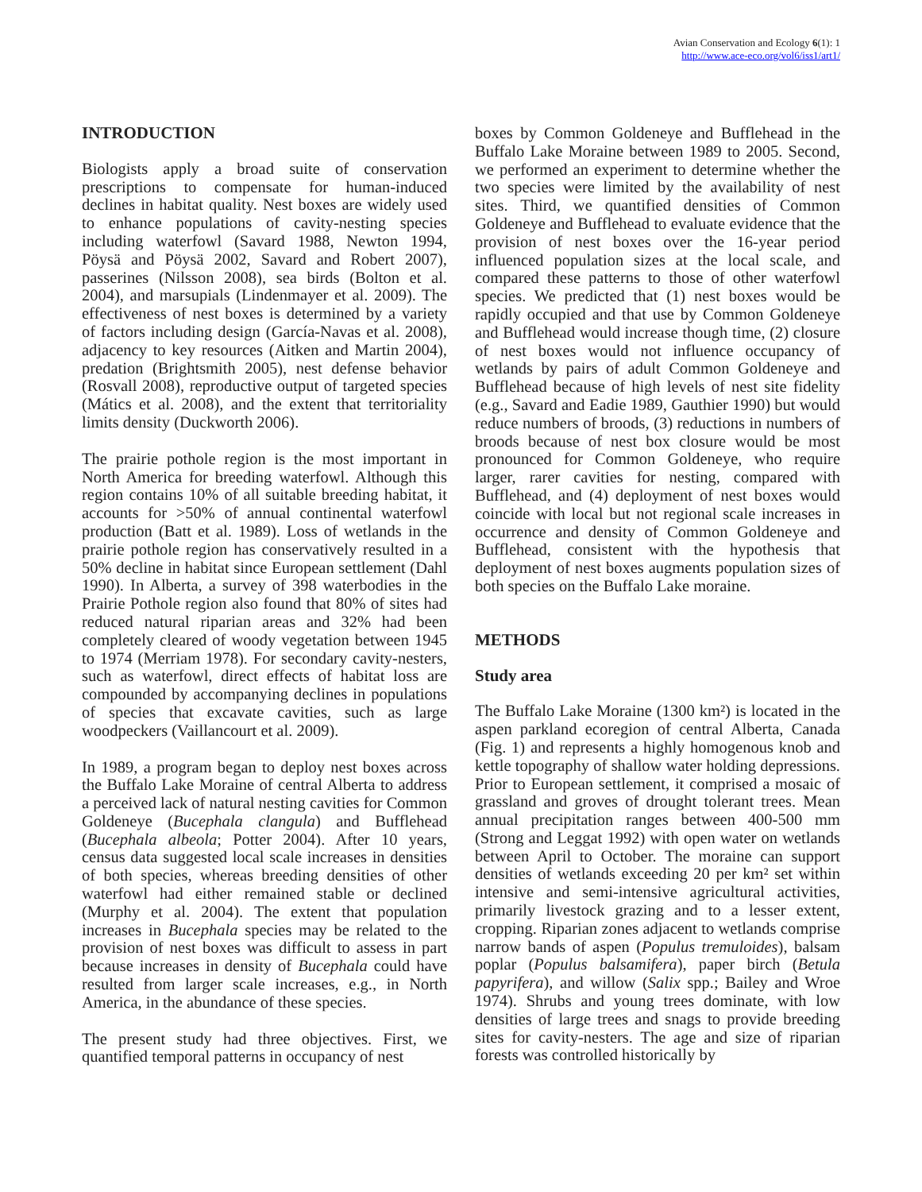Avian Conservation and Ecology 6(1): 1
http://www.ace-eco.org/vol6/iss1/art1/
INTRODUCTION
Biologists apply a broad suite of conservation prescriptions to compensate for human-induced declines in habitat quality. Nest boxes are widely used to enhance populations of cavity-nesting species including waterfowl (Savard 1988, Newton 1994, Pöysä and Pöysä 2002, Savard and Robert 2007), passerines (Nilsson 2008), sea birds (Bolton et al. 2004), and marsupials (Lindenmayer et al. 2009). The effectiveness of nest boxes is determined by a variety of factors including design (García-Navas et al. 2008), adjacency to key resources (Aitken and Martin 2004), predation (Brightsmith 2005), nest defense behavior (Rosvall 2008), reproductive output of targeted species (Mátics et al. 2008), and the extent that territoriality limits density (Duckworth 2006).
The prairie pothole region is the most important in North America for breeding waterfowl. Although this region contains 10% of all suitable breeding habitat, it accounts for >50% of annual continental waterfowl production (Batt et al. 1989). Loss of wetlands in the prairie pothole region has conservatively resulted in a 50% decline in habitat since European settlement (Dahl 1990). In Alberta, a survey of 398 waterbodies in the Prairie Pothole region also found that 80% of sites had reduced natural riparian areas and 32% had been completely cleared of woody vegetation between 1945 to 1974 (Merriam 1978). For secondary cavity-nesters, such as waterfowl, direct effects of habitat loss are compounded by accompanying declines in populations of species that excavate cavities, such as large woodpeckers (Vaillancourt et al. 2009).
In 1989, a program began to deploy nest boxes across the Buffalo Lake Moraine of central Alberta to address a perceived lack of natural nesting cavities for Common Goldeneye (Bucephala clangula) and Bufflehead (Bucephala albeola; Potter 2004). After 10 years, census data suggested local scale increases in densities of both species, whereas breeding densities of other waterfowl had either remained stable or declined (Murphy et al. 2004). The extent that population increases in Bucephala species may be related to the provision of nest boxes was difficult to assess in part because increases in density of Bucephala could have resulted from larger scale increases, e.g., in North America, in the abundance of these species.
The present study had three objectives. First, we quantified temporal patterns in occupancy of nest
boxes by Common Goldeneye and Bufflehead in the Buffalo Lake Moraine between 1989 to 2005. Second, we performed an experiment to determine whether the two species were limited by the availability of nest sites. Third, we quantified densities of Common Goldeneye and Bufflehead to evaluate evidence that the provision of nest boxes over the 16-year period influenced population sizes at the local scale, and compared these patterns to those of other waterfowl species. We predicted that (1) nest boxes would be rapidly occupied and that use by Common Goldeneye and Bufflehead would increase though time, (2) closure of nest boxes would not influence occupancy of wetlands by pairs of adult Common Goldeneye and Bufflehead because of high levels of nest site fidelity (e.g., Savard and Eadie 1989, Gauthier 1990) but would reduce numbers of broods, (3) reductions in numbers of broods because of nest box closure would be most pronounced for Common Goldeneye, who require larger, rarer cavities for nesting, compared with Bufflehead, and (4) deployment of nest boxes would coincide with local but not regional scale increases in occurrence and density of Common Goldeneye and Bufflehead, consistent with the hypothesis that deployment of nest boxes augments population sizes of both species on the Buffalo Lake moraine.
METHODS
Study area
The Buffalo Lake Moraine (1300 km²) is located in the aspen parkland ecoregion of central Alberta, Canada (Fig. 1) and represents a highly homogenous knob and kettle topography of shallow water holding depressions. Prior to European settlement, it comprised a mosaic of grassland and groves of drought tolerant trees. Mean annual precipitation ranges between 400-500 mm (Strong and Leggat 1992) with open water on wetlands between April to October. The moraine can support densities of wetlands exceeding 20 per km² set within intensive and semi-intensive agricultural activities, primarily livestock grazing and to a lesser extent, cropping. Riparian zones adjacent to wetlands comprise narrow bands of aspen (Populus tremuloides), balsam poplar (Populus balsamifera), paper birch (Betula papyrifera), and willow (Salix spp.; Bailey and Wroe 1974). Shrubs and young trees dominate, with low densities of large trees and snags to provide breeding sites for cavity-nesters. The age and size of riparian forests was controlled historically by